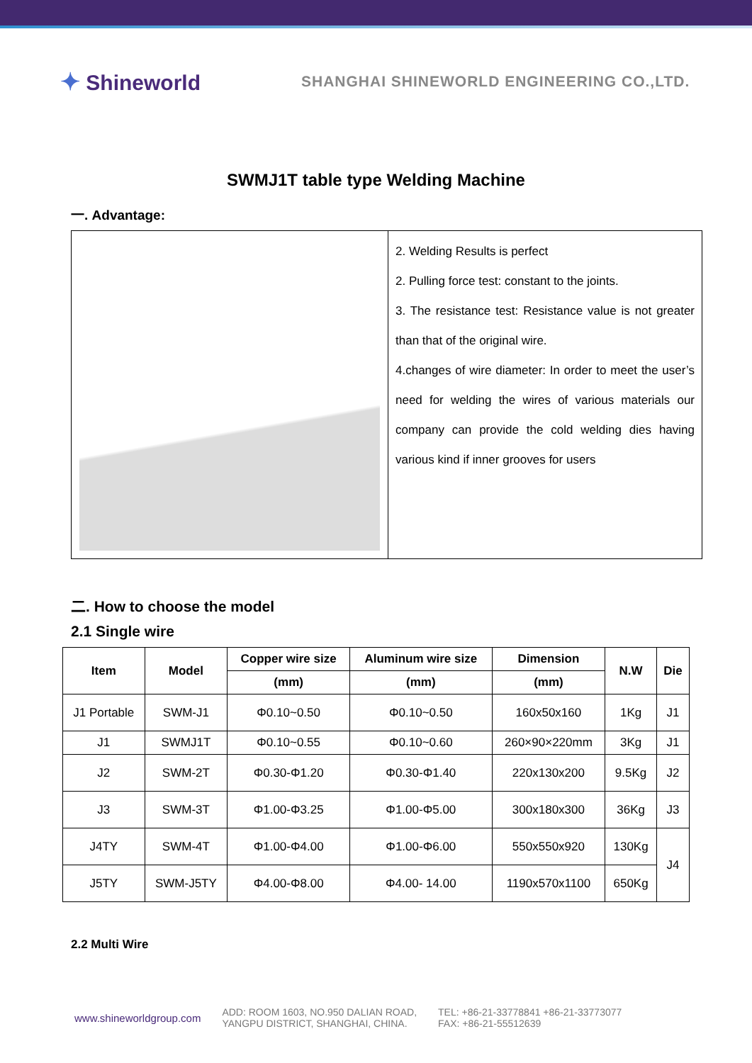✦ Shineworld
SHANGHAI SHINEWORLD ENGINEERING CO.,LTD.
SWMJ1T table type Welding Machine
一. Advantage:
| | 2. Welding Results is perfect 2. Pulling force test: constant to the joints. 3. The resistance test: Resistance value is not greater than that of the original wire. 4.changes of wire diameter: In order to meet the user’s need for welding the wires of various materials our company can provide the cold welding dies having various kind if inner grooves for users |
二. How to choose the model
2.1 Single wire
| Item | Model | Copper wire size | Aluminum wire size | Dimension | N.W | Die |
| --- | --- | --- | --- | --- | --- | --- |
| | | (mm) | (mm) | (mm) | | |
| J1 Portable | SWM-J1 | Φ0.10~0.50 | Φ0.10~0.50 | 160x50x160 | 1Kg | J1 |
| J1 | SWMJ1T | Φ0.10~0.55 | Φ0.10~0.60 | 260×90×220mm | 3Kg | J1 |
| J2 | SWM-2T | Φ0.30-Φ1.20 | Φ0.30-Φ1.40 | 220x130x200 | 9.5Kg | J2 |
| J3 | SWM-3T | Φ1.00-Φ3.25 | Φ1.00-Φ5.00 | 300x180x300 | 36Kg | J3 |
| J4TY | SWM-4T | Φ1.00-Φ4.00 | Φ1.00-Φ6.00 | 550x550x920 | 130Kg | J4 |
| J5TY | SWM-J5TY | Φ4.00-Φ8.00 | Φ4.00- 14.00 | 1190x570x1100 | 650Kg | |
2.2 Multi Wire
www.shineworldgroup.com
ADD: ROOM 1603, NO.950 DALIAN ROAD,
YANGPU DISTRICT, SHANGHAI, CHINA.
TEL: +86-21-33778841 +86-21-33773077
FAX: +86-21-55512639